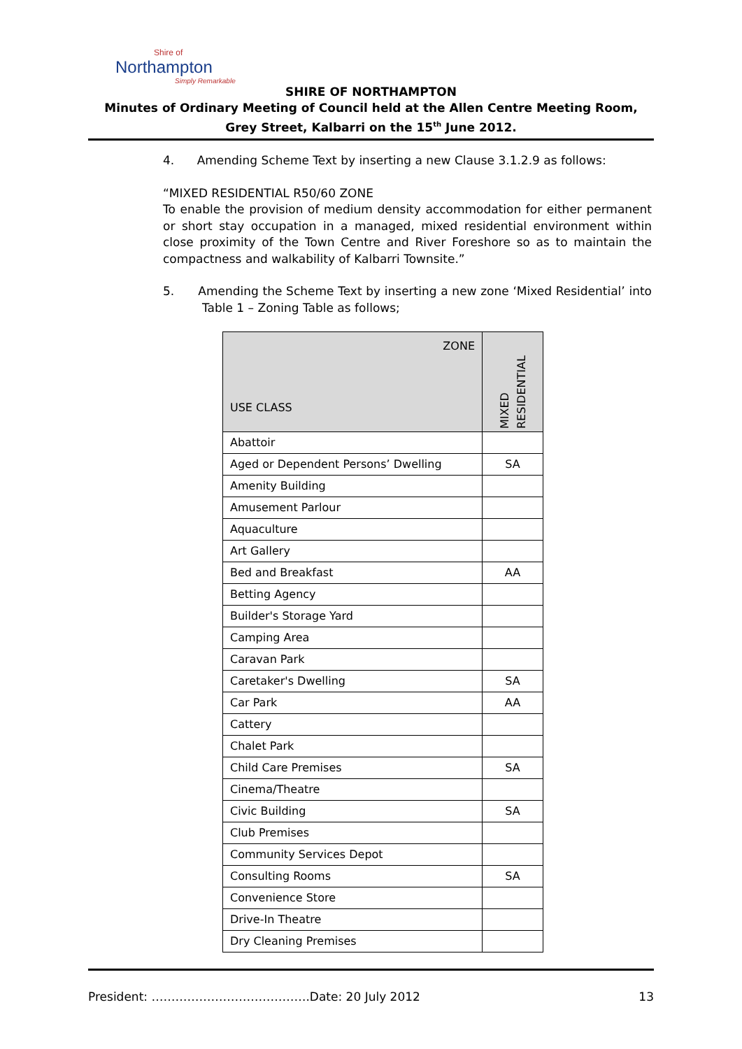Shire of
Northampton
Simply Remarkable
SHIRE OF NORTHAMPTON
Minutes of Ordinary Meeting of Council held at the Allen Centre Meeting Room, Grey Street, Kalbarri on the 15<sup>th</sup> June 2012.
4. Amending Scheme Text by inserting a new Clause 3.1.2.9 as follows:
“MIXED RESIDENTIAL R50/60 ZONE
To enable the provision of medium density accommodation for either permanent or short stay occupation in a managed, mixed residential environment within close proximity of the Town Centre and River Foreshore so as to maintain the compactness and walkability of Kalbarri Townsite.”
5. Amending the Scheme Text by inserting a new zone ‘Mixed Residential’ into Table 1 – Zoning Table as follows;
| ZONE USE CLASS | MIXED RESIDENTIAL |
| --- | --- |
| Abattoir | |
| Aged or Dependent Persons’ Dwelling | SA |
| Amenity Building | |
| Amusement Parlour | |
| Aquaculture | |
| Art Gallery | |
| Bed and Breakfast | AA |
| Betting Agency | |
| Builder's Storage Yard | |
| Camping Area | |
| Caravan Park | |
| Caretaker's Dwelling | SA |
| Car Park | AA |
| Cattery | |
| Chalet Park | |
| Child Care Premises | SA |
| Cinema/Theatre | |
| Civic Building | SA |
| Club Premises | |
| Community Services Depot | |
| Consulting Rooms | SA |
| Convenience Store | |
| Drive-In Theatre | |
| Dry Cleaning Premises | |
President: ………………………………….Date: 20 July 2012 13